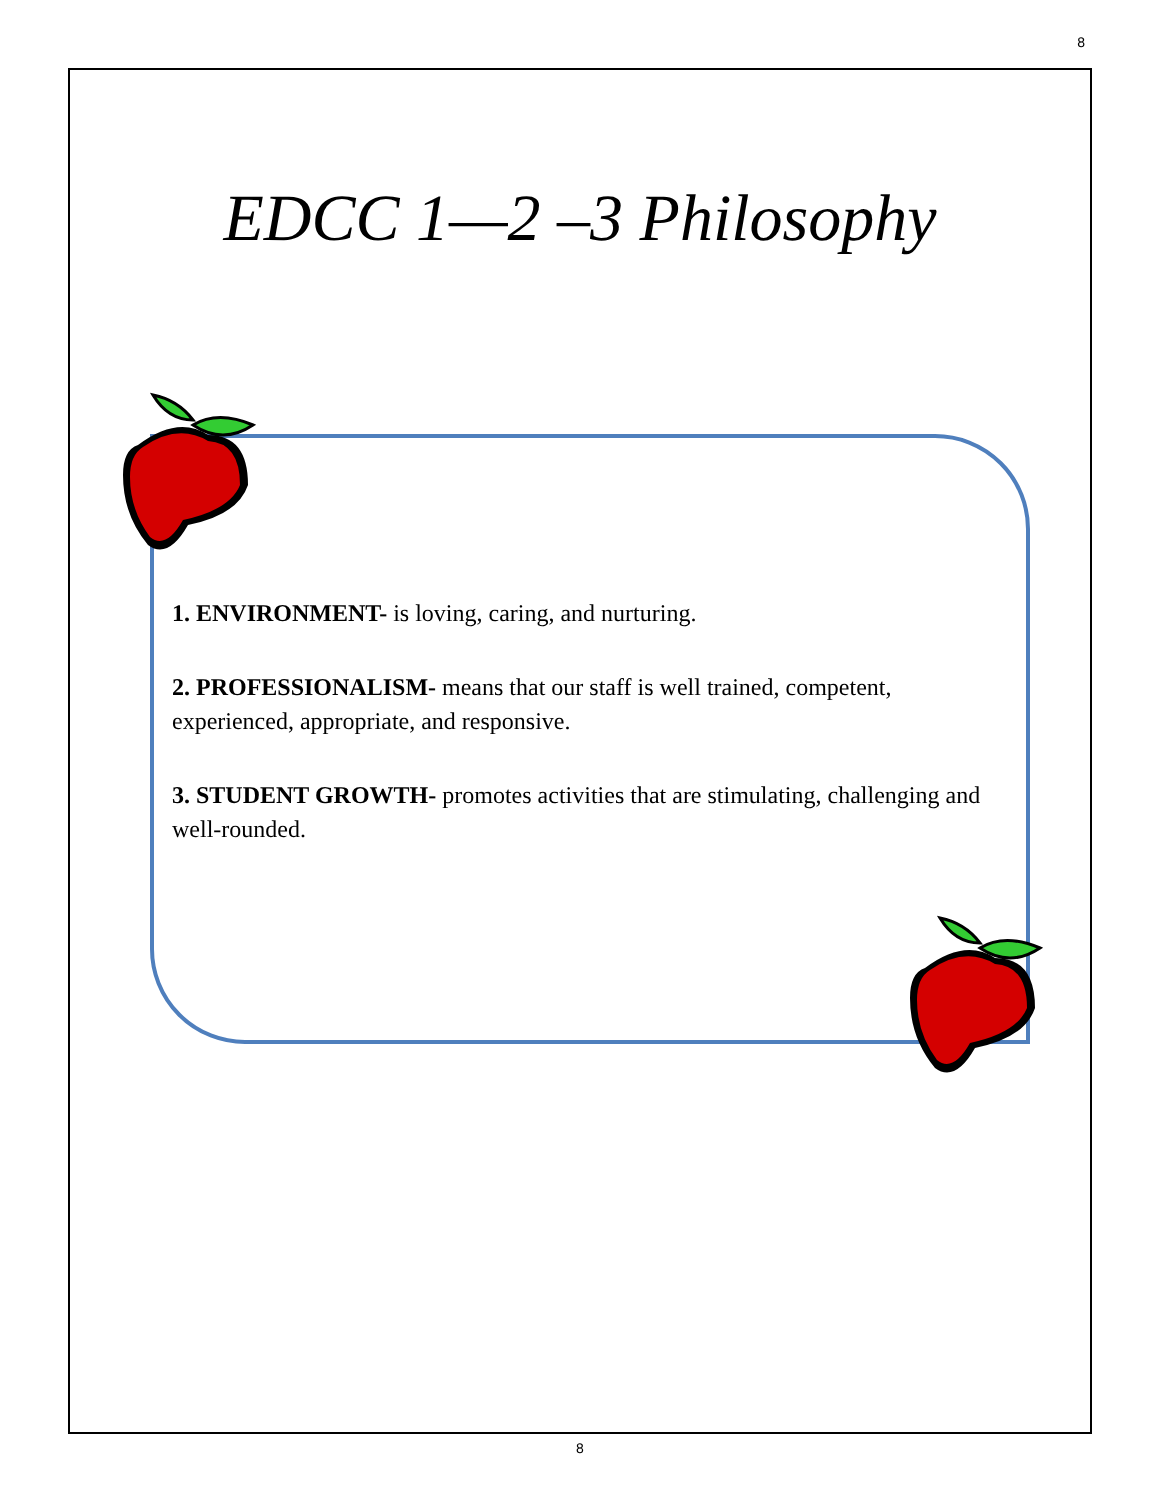8
EDCC 1—2 –3 Philosophy
1. ENVIRONMENT- is loving, caring, and nurturing.
2. PROFESSIONALISM- means that our staff is well trained, competent, experienced, appropriate, and responsive.
3. STUDENT GROWTH- promotes activities that are stimulating, challenging and well-rounded.
8